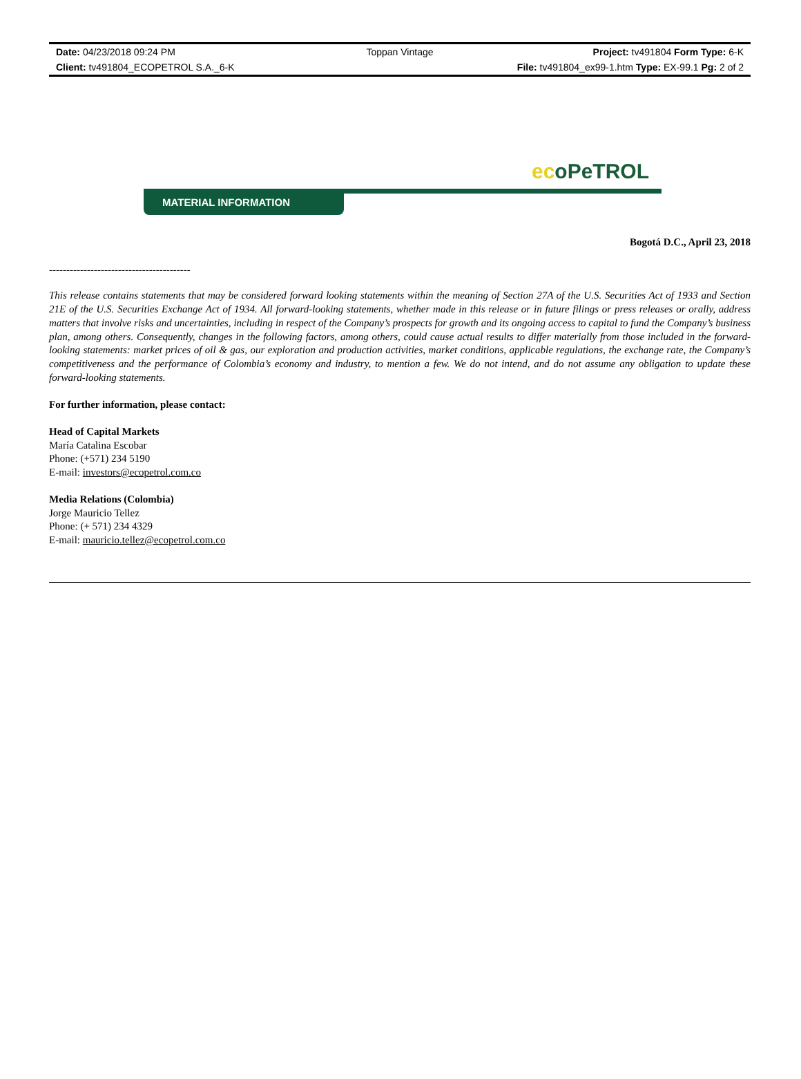Date: 04/23/2018 09:24 PM
Toppan Vintage
Project: tv491804 Form Type: 6-K
Client: tv491804_ECOPETROL S.A._6-K
File: tv491804_ex99-1.htm Type: EX-99.1 Pg: 2 of 2
ecoPeTROL
MATERIAL INFORMATION
Bogotá D.C., April 23, 2018
-----------------------------------------
This release contains statements that may be considered forward looking statements within the meaning of Section 27A of the U.S. Securities Act of 1933 and Section 21E of the U.S. Securities Exchange Act of 1934. All forward-looking statements, whether made in this release or in future filings or press releases or orally, address matters that involve risks and uncertainties, including in respect of the Company’s prospects for growth and its ongoing access to capital to fund the Company’s business plan, among others. Consequently, changes in the following factors, among others, could cause actual results to differ materially from those included in the forward-looking statements: market prices of oil & gas, our exploration and production activities, market conditions, applicable regulations, the exchange rate, the Company’s competitiveness and the performance of Colombia’s economy and industry, to mention a few. We do not intend, and do not assume any obligation to update these forward-looking statements.
For further information, please contact:
Head of Capital Markets
María Catalina Escobar
Phone: (+571) 234 5190
E-mail: investors@ecopetrol.com.co
Media Relations (Colombia)
Jorge Mauricio Tellez
Phone: (+ 571) 234 4329
E-mail: mauricio.tellez@ecopetrol.com.co